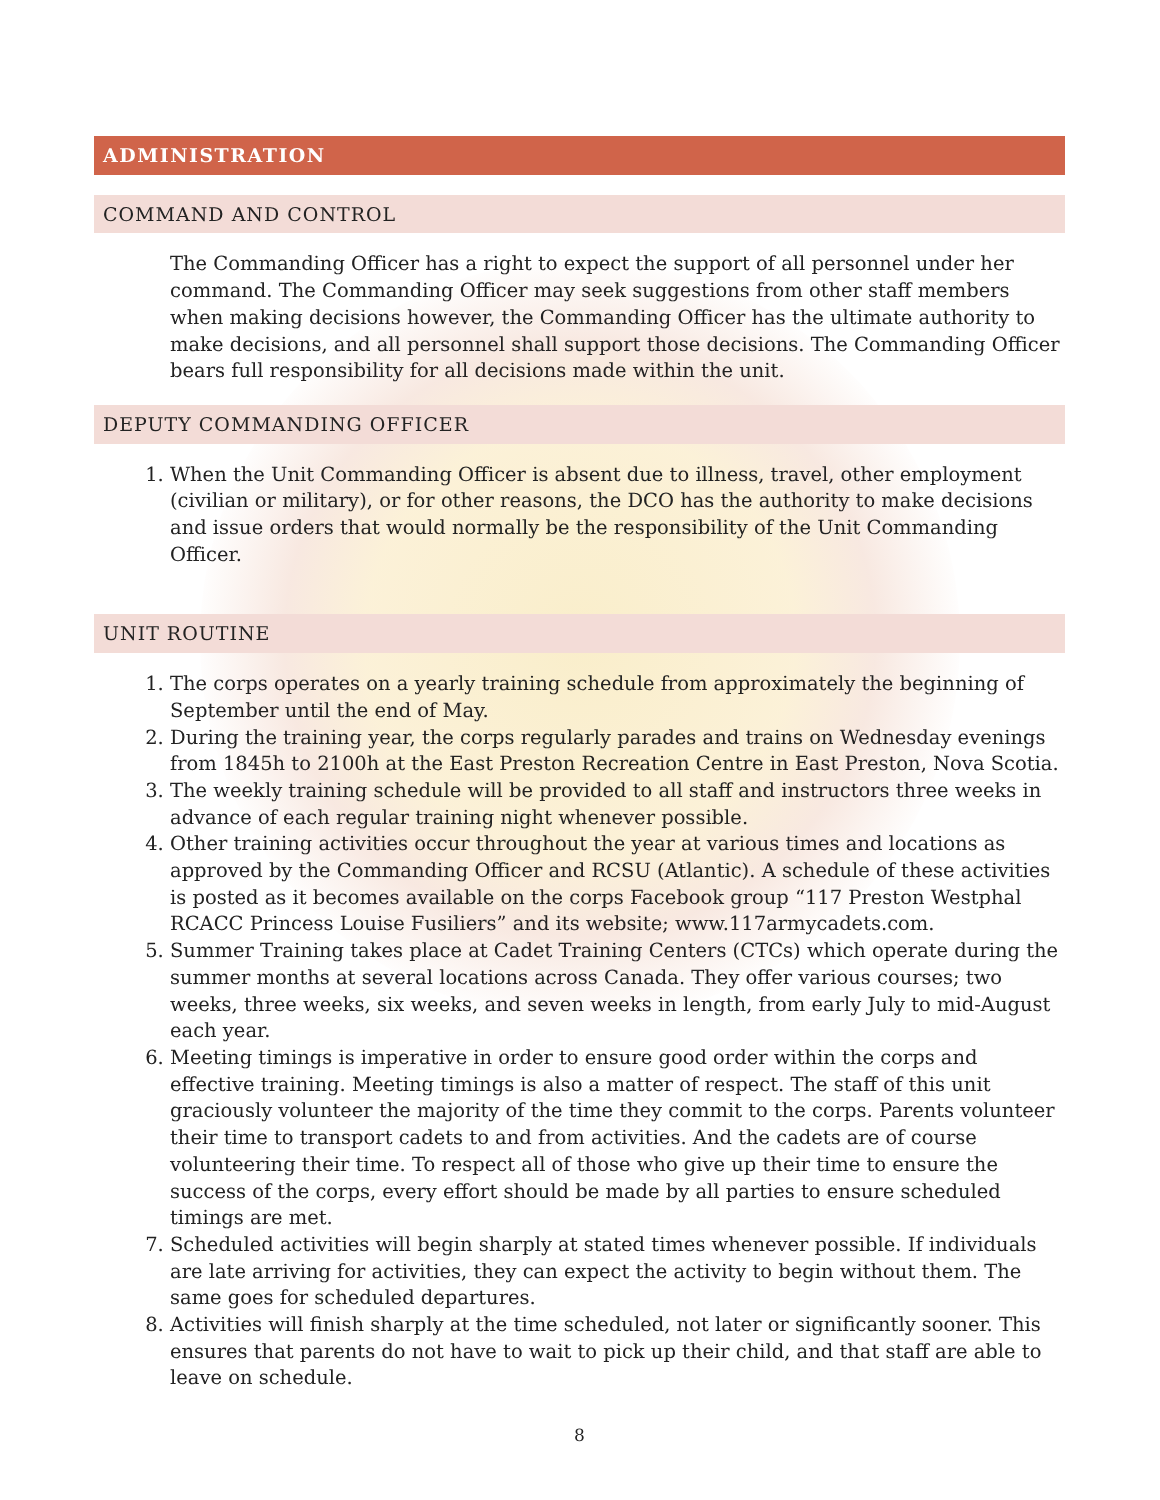ADMINISTRATION
COMMAND AND CONTROL
The Commanding Officer has a right to expect the support of all personnel under her command. The Commanding Officer may seek suggestions from other staff members when making decisions however, the Commanding Officer has the ultimate authority to make decisions, and all personnel shall support those decisions. The Commanding Officer bears full responsibility for all decisions made within the unit.
DEPUTY COMMANDING OFFICER
1. When the Unit Commanding Officer is absent due to illness, travel, other employment (civilian or military), or for other reasons, the DCO has the authority to make decisions and issue orders that would normally be the responsibility of the Unit Commanding Officer.
UNIT ROUTINE
1. The corps operates on a yearly training schedule from approximately the beginning of September until the end of May.
2. During the training year, the corps regularly parades and trains on Wednesday evenings from 1845h to 2100h at the East Preston Recreation Centre in East Preston, Nova Scotia.
3. The weekly training schedule will be provided to all staff and instructors three weeks in advance of each regular training night whenever possible.
4. Other training activities occur throughout the year at various times and locations as approved by the Commanding Officer and RCSU (Atlantic). A schedule of these activities is posted as it becomes available on the corps Facebook group “117 Preston Westphal RCACC Princess Louise Fusiliers” and its website; www.117armycadets.com.
5. Summer Training takes place at Cadet Training Centers (CTCs) which operate during the summer months at several locations across Canada. They offer various courses; two weeks, three weeks, six weeks, and seven weeks in length, from early July to mid-August each year.
6. Meeting timings is imperative in order to ensure good order within the corps and effective training. Meeting timings is also a matter of respect. The staff of this unit graciously volunteer the majority of the time they commit to the corps. Parents volunteer their time to transport cadets to and from activities. And the cadets are of course volunteering their time. To respect all of those who give up their time to ensure the success of the corps, every effort should be made by all parties to ensure scheduled timings are met.
7. Scheduled activities will begin sharply at stated times whenever possible. If individuals are late arriving for activities, they can expect the activity to begin without them. The same goes for scheduled departures.
8. Activities will finish sharply at the time scheduled, not later or significantly sooner. This ensures that parents do not have to wait to pick up their child, and that staff are able to leave on schedule.
8